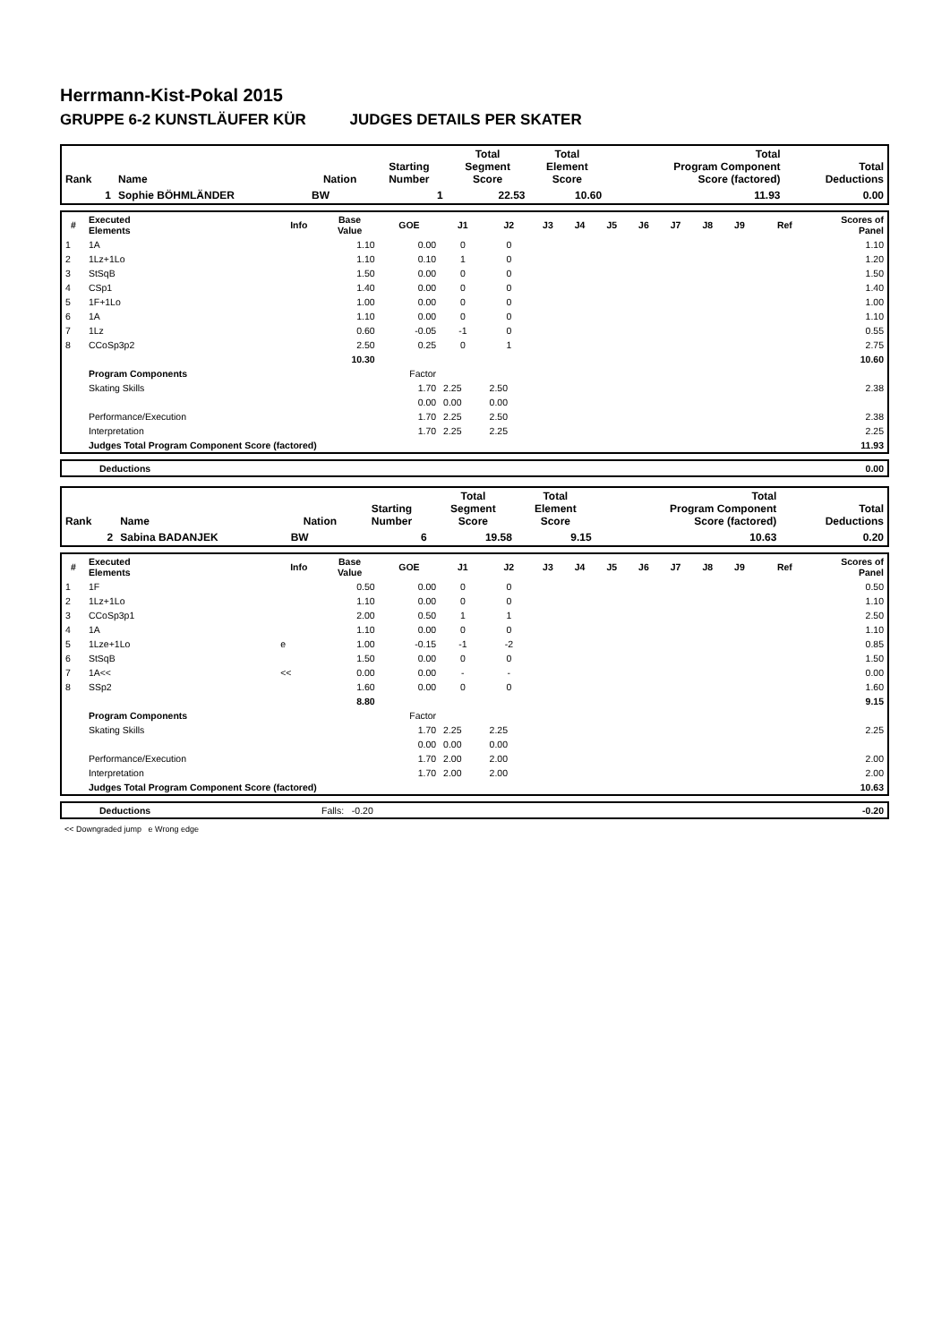Herrmann-Kist-Pokal 2015
GRUPPE 6-2 KUNSTLÄUFER KÜR JUDGES DETAILS PER SKATER
| Rank | Name | Nation | Starting Number | Total Segment Score | Total Element Score | Total Program Component Score (factored) | Total Deductions |
| 1 | Sophie BÖHMLÄNDER | BW | 1 | 22.53 | 10.60 | 11.93 | 0.00 |
| # | Executed Elements | Info | Base Value | GOE | J1 | J2 | J3 | J4 | J5 | J6 | J7 | J8 | J9 | Ref | Scores of Panel |
| --- | --- | --- | --- | --- | --- | --- | --- | --- | --- | --- | --- | --- | --- | --- | --- |
| 1 | 1A | | 1.10 | 0.00 | 0 | 0 | | | | | | | | | 1.10 |
| 2 | 1Lz+1Lo | | 1.10 | 0.10 | 1 | 0 | | | | | | | | | 1.20 |
| 3 | StSqB | | 1.50 | 0.00 | 0 | 0 | | | | | | | | | 1.50 |
| 4 | CSp1 | | 1.40 | 0.00 | 0 | 0 | | | | | | | | | 1.40 |
| 5 | 1F+1Lo | | 1.00 | 0.00 | 0 | 0 | | | | | | | | | 1.00 |
| 6 | 1A | | 1.10 | 0.00 | 0 | 0 | | | | | | | | | 1.10 |
| 7 | 1Lz | | 0.60 | -0.05 | -1 | 0 | | | | | | | | | 0.55 |
| 8 | CCoSp3p2 | | 2.50 | 0.25 | 0 | 1 | | | | | | | | | 2.75 |
| | | | 10.30 | | | | | | | | | | | | 10.60 |
| | Program Components | | | Factor | | | | | | | | | | | |
| | Skating Skills | | | 1.70 | 2.25 | 2.50 | | | | | | | | | 2.38 |
| | | | | 0.00 | 0.00 | 0.00 | | | | | | | | | |
| | Performance/Execution | | | 1.70 | 2.25 | 2.50 | | | | | | | | | 2.38 |
| | Interpretation | | | 1.70 | 2.25 | 2.25 | | | | | | | | | 2.25 |
| | Judges Total Program Component Score (factored) | | | | | | | | | | | | | | 11.93 |
| | Deductions | 0.00 |
| Rank | Name | Nation | Starting Number | Total Segment Score | Total Element Score | Total Program Component Score (factored) | Total Deductions |
| 2 | Sabina BADANJEK | BW | 6 | 19.58 | 9.15 | 10.63 | 0.20 |
| # | Executed Elements | Info | Base Value | GOE | J1 | J2 | J3 | J4 | J5 | J6 | J7 | J8 | J9 | Ref | Scores of Panel |
| --- | --- | --- | --- | --- | --- | --- | --- | --- | --- | --- | --- | --- | --- | --- | --- |
| 1 | 1F | | 0.50 | 0.00 | 0 | 0 | | | | | | | | | 0.50 |
| 2 | 1Lz+1Lo | | 1.10 | 0.00 | 0 | 0 | | | | | | | | | 1.10 |
| 3 | CCoSp3p1 | | 2.00 | 0.50 | 1 | 1 | | | | | | | | | 2.50 |
| 4 | 1A | | 1.10 | 0.00 | 0 | 0 | | | | | | | | | 1.10 |
| 5 | 1Lze+1Lo | e | 1.00 | -0.15 | -1 | -2 | | | | | | | | | 0.85 |
| 6 | StSqB | | 1.50 | 0.00 | 0 | 0 | | | | | | | | | 1.50 |
| 7 | 1A<< | << | 0.00 | 0.00 | - | - | | | | | | | | | 0.00 |
| 8 | SSp2 | | 1.60 | 0.00 | 0 | 0 | | | | | | | | | 1.60 |
| | | | 8.80 | | | | | | | | | | | | 9.15 |
| | Program Components | | | Factor | | | | | | | | | | | |
| | Skating Skills | | | 1.70 | 2.25 | 2.25 | | | | | | | | | 2.25 |
| | | | | 0.00 | 0.00 | 0.00 | | | | | | | | | |
| | Performance/Execution | | | 1.70 | 2.00 | 2.00 | | | | | | | | | 2.00 |
| | Interpretation | | | 1.70 | 2.00 | 2.00 | | | | | | | | | 2.00 |
| | Judges Total Program Component Score (factored) | | | | | | | | | | | | | | 10.63 |
| | Deductions | Falls: -0.20 | -0.20 |
<< Downgraded jump e Wrong edge